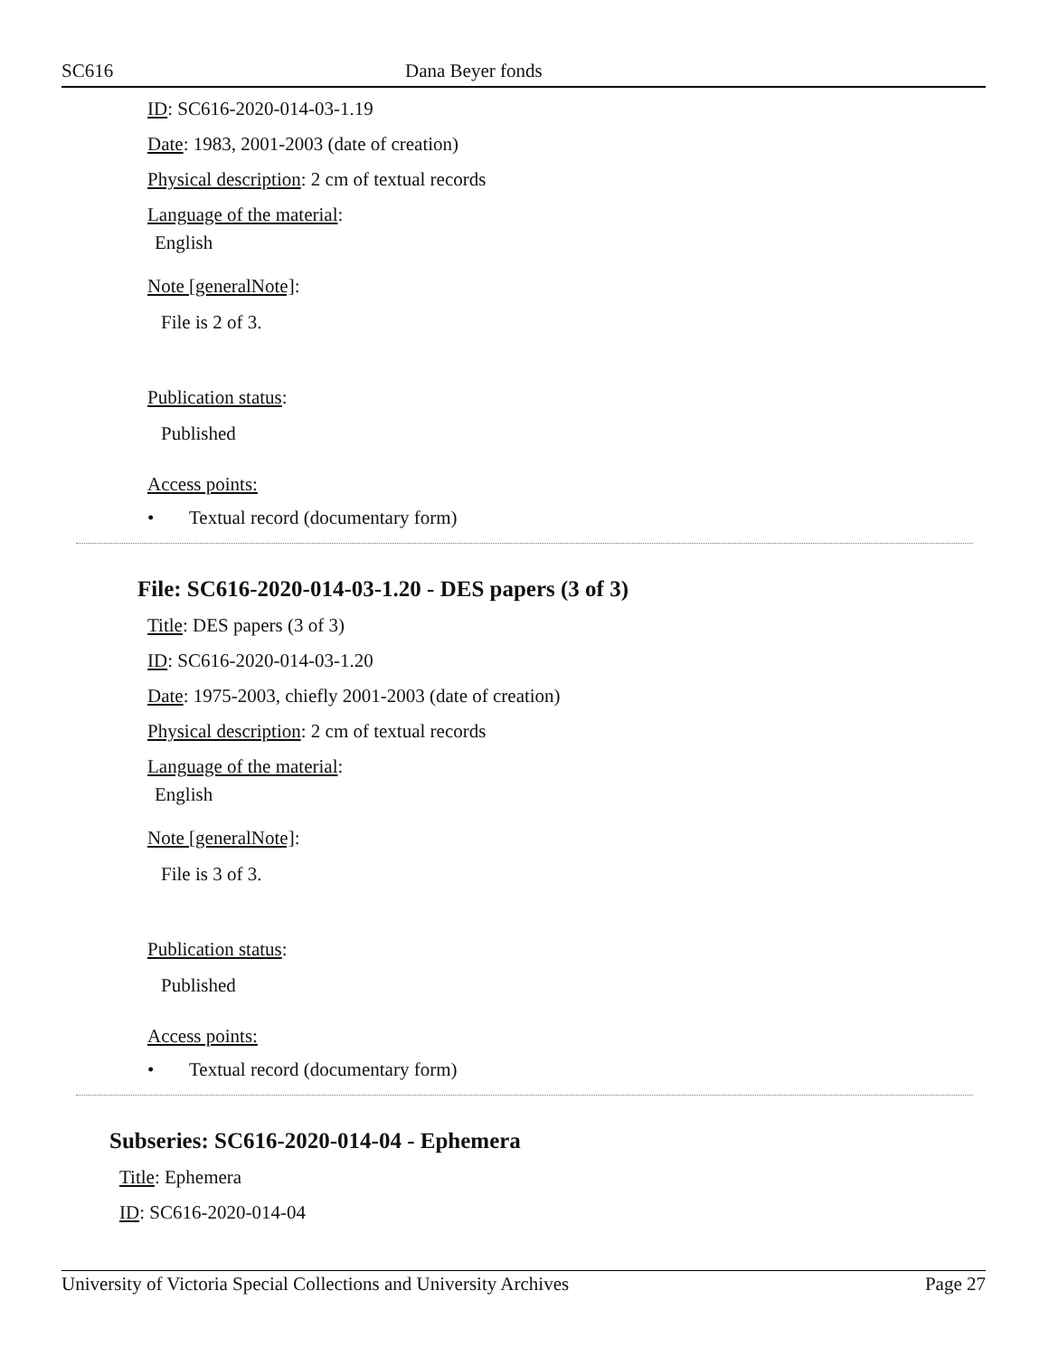SC616 Dana Beyer fonds
ID: SC616-2020-014-03-1.19
Date: 1983, 2001-2003 (date of creation)
Physical description: 2 cm of textual records
Language of the material:
English
Note [generalNote]:
File is 2 of 3.
Publication status:
Published
Access points:
• Textual record (documentary form)
File: SC616-2020-014-03-1.20 - DES papers (3 of 3)
Title: DES papers (3 of 3)
ID: SC616-2020-014-03-1.20
Date: 1975-2003, chiefly 2001-2003 (date of creation)
Physical description: 2 cm of textual records
Language of the material:
English
Note [generalNote]:
File is 3 of 3.
Publication status:
Published
Access points:
• Textual record (documentary form)
Subseries: SC616-2020-014-04 - Ephemera
Title: Ephemera
ID: SC616-2020-014-04
University of Victoria Special Collections and University Archives
Page 27